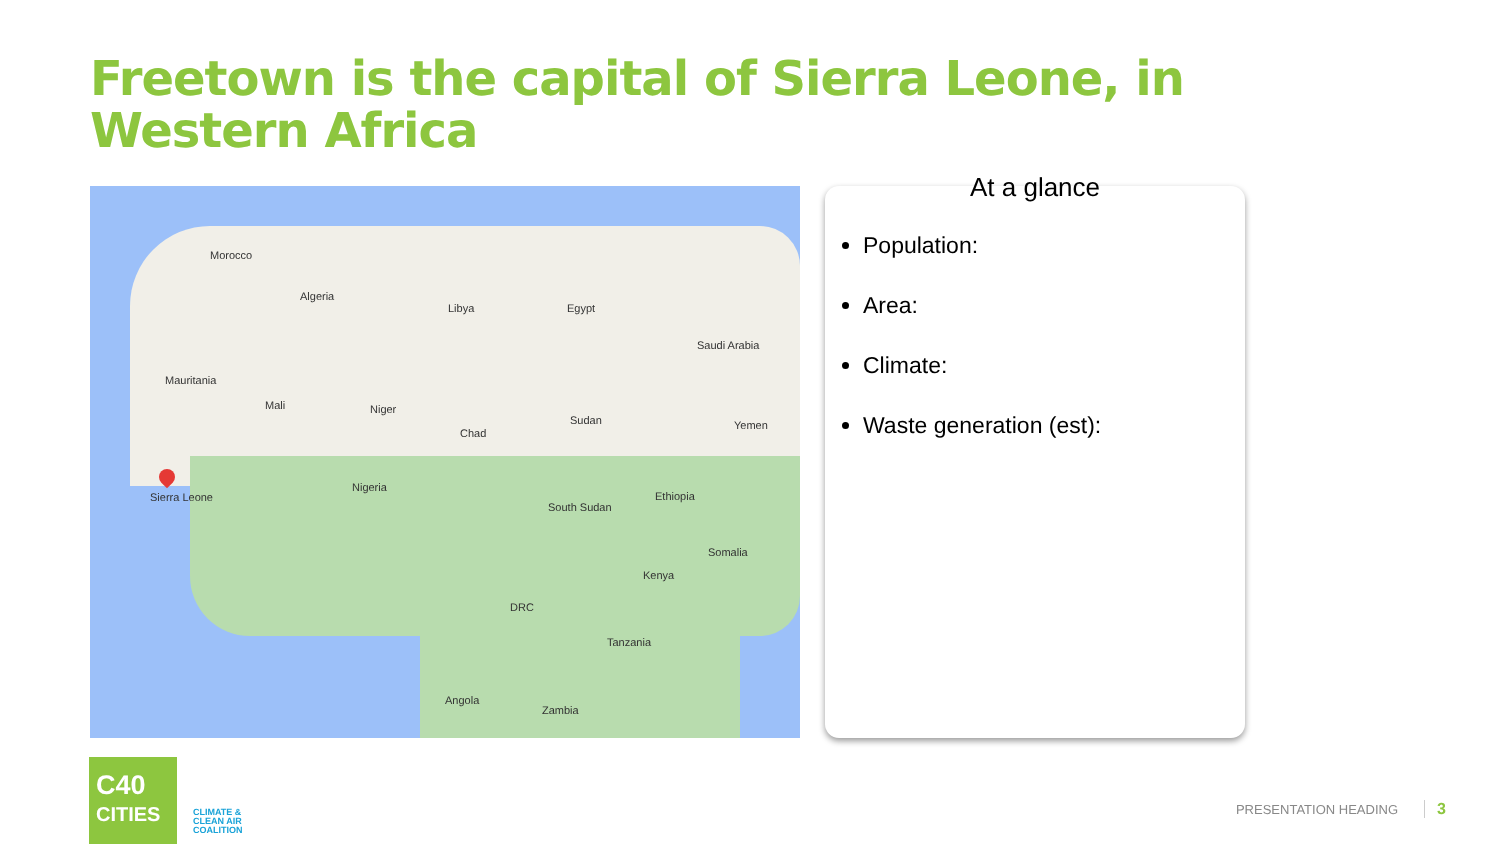Freetown is the capital of Sierra Leone, in Western Africa
Morocco
Algeria
Libya Egypt
Mauritania
Mali Niger
Chad
Sudan
Nigeria
South Sudan
Ethiopia
Somalia
Kenya
DRC
Tanzania
Angola
Zambia
Saudi Arabia
Yemen
Sierra Leone
At a glance
Population:
Area:
Climate:
Waste generation (est):
C40
CITIES
CLIMATE &
CLEAN AIR
COALITION
PRESENTATION HEADING 3